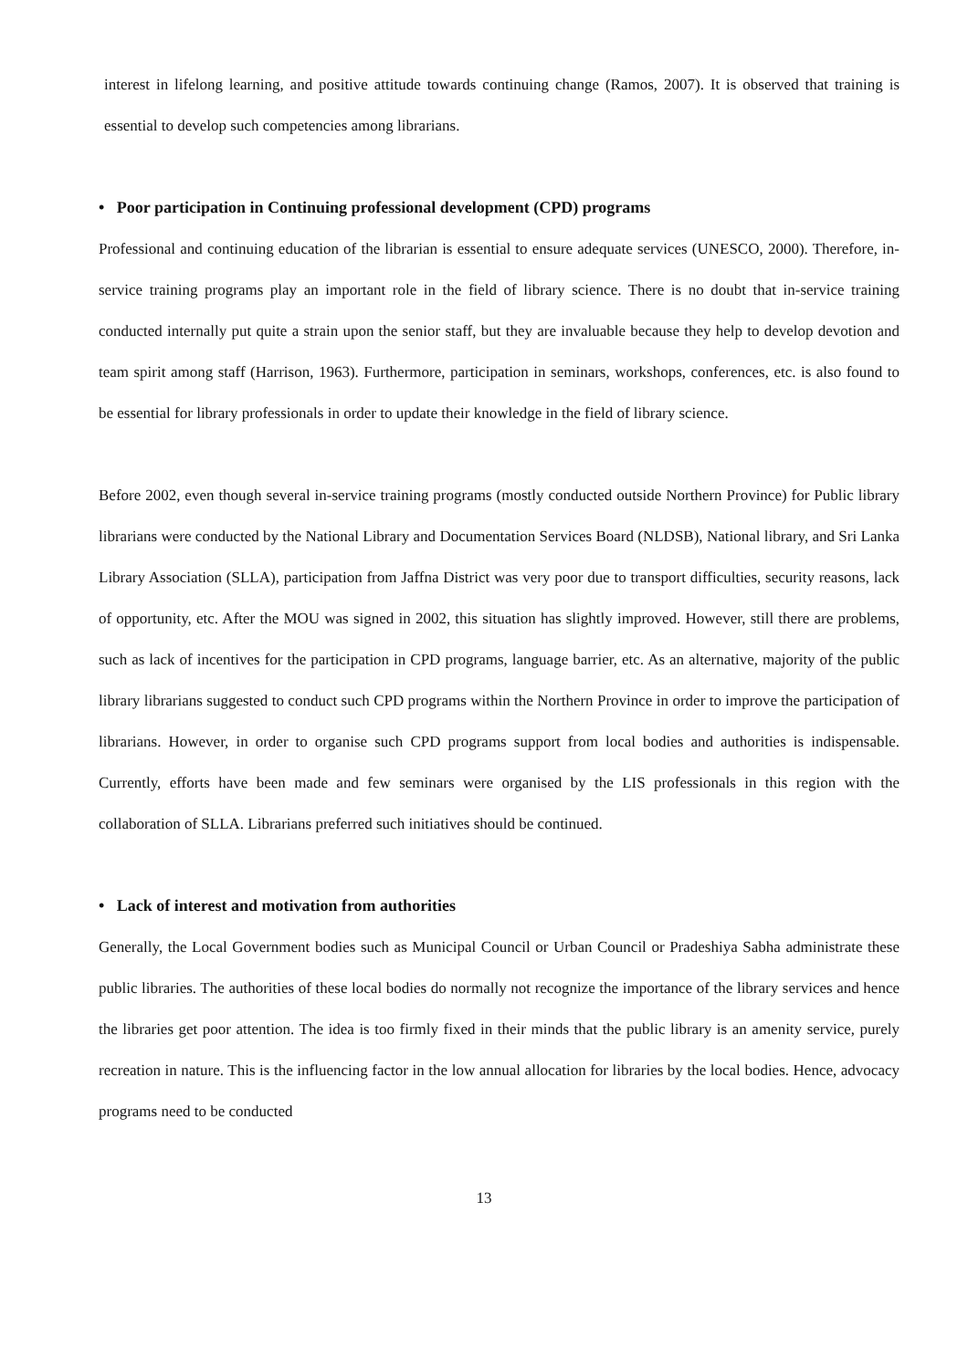interest in lifelong learning, and positive attitude towards continuing change (Ramos, 2007). It is observed that training is essential to develop such competencies among librarians.
• Poor participation in Continuing professional development (CPD) programs
Professional and continuing education of the librarian is essential to ensure adequate services (UNESCO, 2000). Therefore, in-service training programs play an important role in the field of library science. There is no doubt that in-service training conducted internally put quite a strain upon the senior staff, but they are invaluable because they help to develop devotion and team spirit among staff (Harrison, 1963). Furthermore, participation in seminars, workshops, conferences, etc. is also found to be essential for library professionals in order to update their knowledge in the field of library science.
Before 2002, even though several in-service training programs (mostly conducted outside Northern Province) for Public library librarians were conducted by the National Library and Documentation Services Board (NLDSB), National library, and Sri Lanka Library Association (SLLA), participation from Jaffna District was very poor due to transport difficulties, security reasons, lack of opportunity, etc. After the MOU was signed in 2002, this situation has slightly improved. However, still there are problems, such as lack of incentives for the participation in CPD programs, language barrier, etc. As an alternative, majority of the public library librarians suggested to conduct such CPD programs within the Northern Province in order to improve the participation of librarians. However, in order to organise such CPD programs support from local bodies and authorities is indispensable. Currently, efforts have been made and few seminars were organised by the LIS professionals in this region with the collaboration of SLLA. Librarians preferred such initiatives should be continued.
• Lack of interest and motivation from authorities
Generally, the Local Government bodies such as Municipal Council or Urban Council or Pradeshiya Sabha administrate these public libraries. The authorities of these local bodies do normally not recognize the importance of the library services and hence the libraries get poor attention. The idea is too firmly fixed in their minds that the public library is an amenity service, purely recreation in nature. This is the influencing factor in the low annual allocation for libraries by the local bodies. Hence, advocacy programs need to be conducted
13